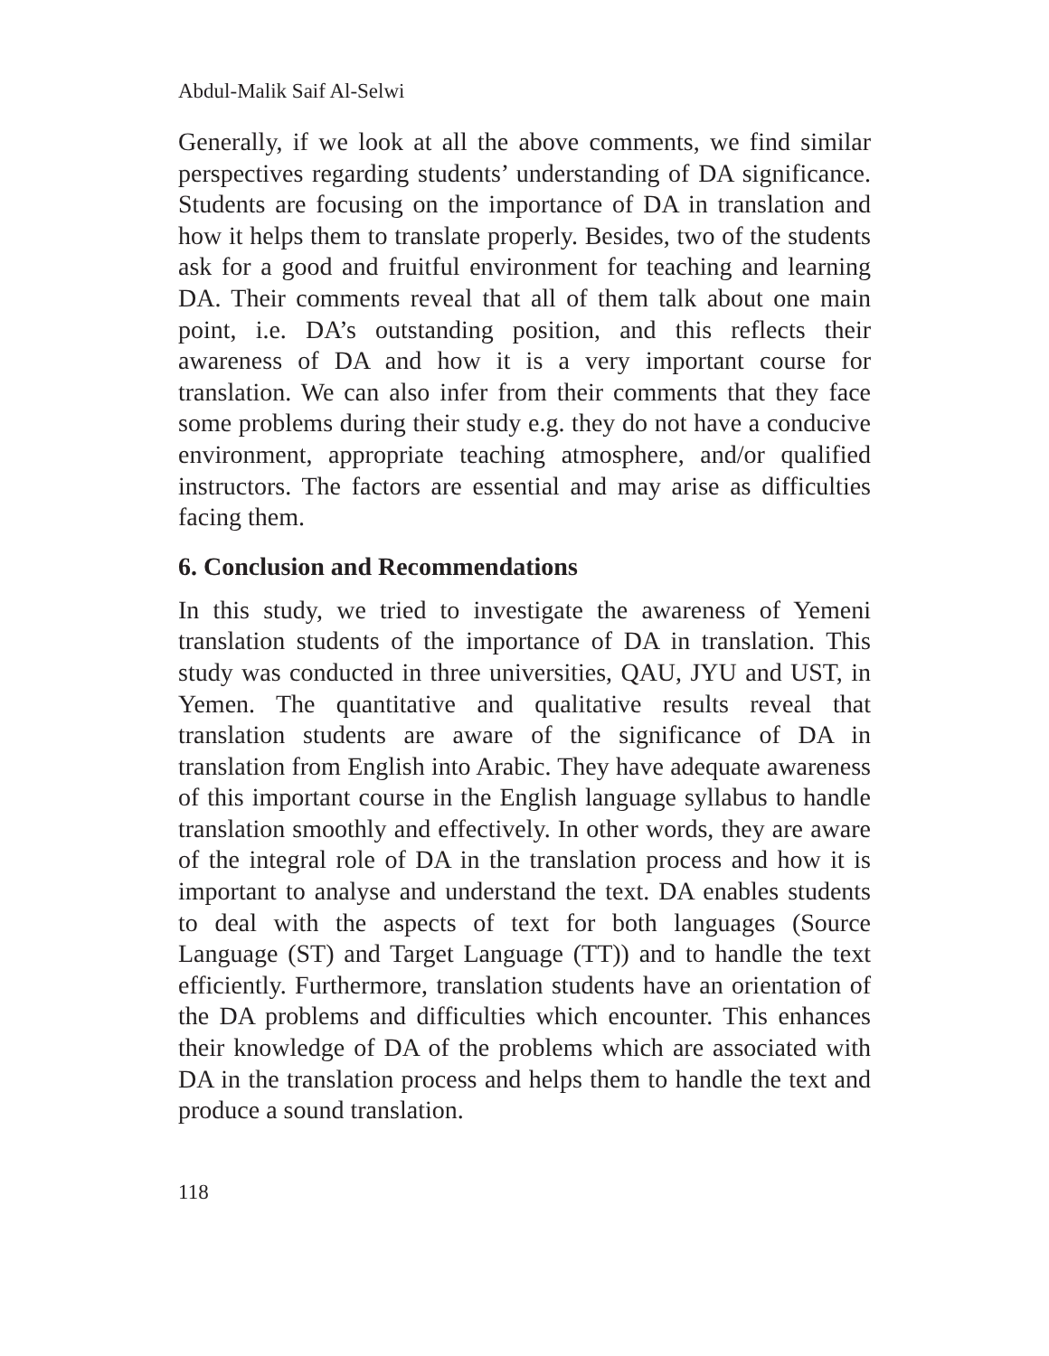Abdul-Malik Saif Al-Selwi
Generally, if we look at all the above comments, we find similar perspectives regarding students’ understanding of DA significance. Students are focusing on the importance of DA in translation and how it helps them to translate properly. Besides, two of the students ask for a good and fruitful environment for teaching and learning DA. Their comments reveal that all of them talk about one main point, i.e. DA’s outstanding position, and this reflects their awareness of DA and how it is a very important course for translation. We can also infer from their comments that they face some problems during their study e.g. they do not have a conducive environment, appropriate teaching atmosphere, and/or qualified instructors. The factors are essential and may arise as difficulties facing them.
6. Conclusion and Recommendations
In this study, we tried to investigate the awareness of Yemeni translation students of the importance of DA in translation. This study was conducted in three universities, QAU, JYU and UST, in Yemen. The quantitative and qualitative results reveal that translation students are aware of the significance of DA in translation from English into Arabic. They have adequate awareness of this important course in the English language syllabus to handle translation smoothly and effectively. In other words, they are aware of the integral role of DA in the translation process and how it is important to analyse and understand the text. DA enables students to deal with the aspects of text for both languages (Source Language (ST) and Target Language (TT)) and to handle the text efficiently. Furthermore, translation students have an orientation of the DA problems and difficulties which encounter. This enhances their knowledge of DA of the problems which are associated with DA in the translation process and helps them to handle the text and produce a sound translation.
118